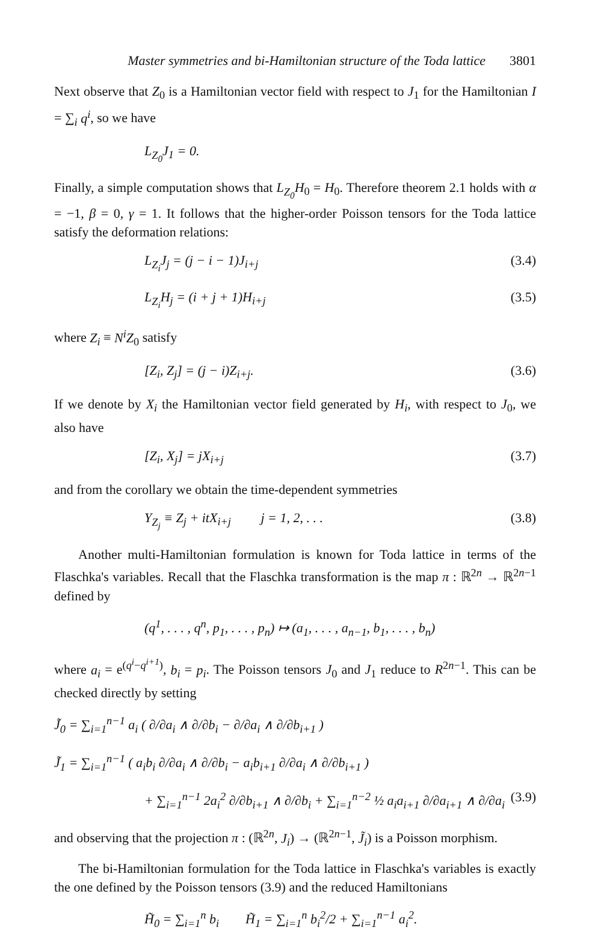Master symmetries and bi-Hamiltonian structure of the Toda lattice 3801
Next observe that Z<sub>0</sub> is a Hamiltonian vector field with respect to J<sub>1</sub> for the Hamiltonian I = ∑<sub>i</sub> q<sup>i</sup>, so we have
L<sub>Z<sub>0</sub></sub>J<sub>1</sub> = 0.
Finally, a simple computation shows that L<sub>Z<sub>0</sub></sub>H<sub>0</sub> = H<sub>0</sub>. Therefore theorem 2.1 holds with α = −1, β = 0, γ = 1. It follows that the higher-order Poisson tensors for the Toda lattice satisfy the deformation relations:
L<sub>Z<sub>i</sub></sub>J<sub>j</sub> = (j − i − 1)J<sub>i+j</sub> (3.4)
L<sub>Z<sub>i</sub></sub>H<sub>j</sub> = (i + j + 1)H<sub>i+j</sub> (3.5)
where Z<sub>i</sub> ≡ N<sup>i</sup>Z<sub>0</sub> satisfy
[Z<sub>i</sub>, Z<sub>j</sub>] = (j − i)Z<sub>i+j</sub>. (3.6)
If we denote by X<sub>i</sub> the Hamiltonian vector field generated by H<sub>i</sub>, with respect to J<sub>0</sub>, we also have
[Z<sub>i</sub>, X<sub>j</sub>] = jX<sub>i+j</sub> (3.7)
and from the corollary we obtain the time-dependent symmetries
Y<sub>Z<sub>j</sub></sub> ≡ Z<sub>j</sub> + itX<sub>i+j</sub> j = 1, 2, . . . (3.8)
Another multi-Hamiltonian formulation is known for Toda lattice in terms of the Flaschka's variables. Recall that the Flaschka transformation is the map π : ℝ<sup>2n</sup> → ℝ<sup>2n−1</sup> defined by
(q<sup>1</sup>, . . . , q<sup>n</sup>, p<sub>1</sub>, . . . , p<sub>n</sub>) ↦ (a<sub>1</sub>, . . . , a<sub>n−1</sub>, b<sub>1</sub>, . . . , b<sub>n</sub>)
where a<sub>i</sub> = e<sup>(q<sup>i</sup>−q<sup>i+1</sup>)</sup>, b<sub>i</sub> = p<sub>i</sub>. The Poisson tensors J<sub>0</sub> and J<sub>1</sub> reduce to R<sup>2n−1</sup>. This can be checked directly by setting
J̃<sub>0</sub> = ∑<sub>i=1</sub><sup>n−1</sup> a<sub>i</sub> ( ∂/∂a<sub>i</sub> ∧ ∂/∂b<sub>i</sub> − ∂/∂a<sub>i</sub> ∧ ∂/∂b<sub>i+1</sub> )
J̃<sub>1</sub> = ∑<sub>i=1</sub><sup>n−1</sup> ( a<sub>i</sub>b<sub>i</sub> ∂/∂a<sub>i</sub> ∧ ∂/∂b<sub>i</sub> − a<sub>i</sub>b<sub>i+1</sub> ∂/∂a<sub>i</sub> ∧ ∂/∂b<sub>i+1</sub> )
+ ∑<sub>i=1</sub><sup>n−1</sup> 2a<sub>i</sub><sup>2</sup> ∂/∂b<sub>i+1</sub> ∧ ∂/∂b<sub>i</sub> + ∑<sub>i=1</sub><sup>n−2</sup> ½ a<sub>i</sub>a<sub>i+1</sub> ∂/∂a<sub>i+1</sub> ∧ ∂/∂a<sub>i</sub> (3.9)
and observing that the projection π : (ℝ<sup>2n</sup>, J<sub>i</sub>) → (ℝ<sup>2n−1</sup>, J̃<sub>i</sub>) is a Poisson morphism.
The bi-Hamiltonian formulation for the Toda lattice in Flaschka's variables is exactly the one defined by the Poisson tensors (3.9) and the reduced Hamiltonians
H̃<sub>0</sub> = ∑<sub>i=1</sub><sup>n</sup> b<sub>i</sub> H̃<sub>1</sub> = ∑<sub>i=1</sub><sup>n</sup> b<sub>i</sub><sup>2</sup>/2 + ∑<sub>i=1</sub><sup>n−1</sup> a<sub>i</sub><sup>2</sup>.